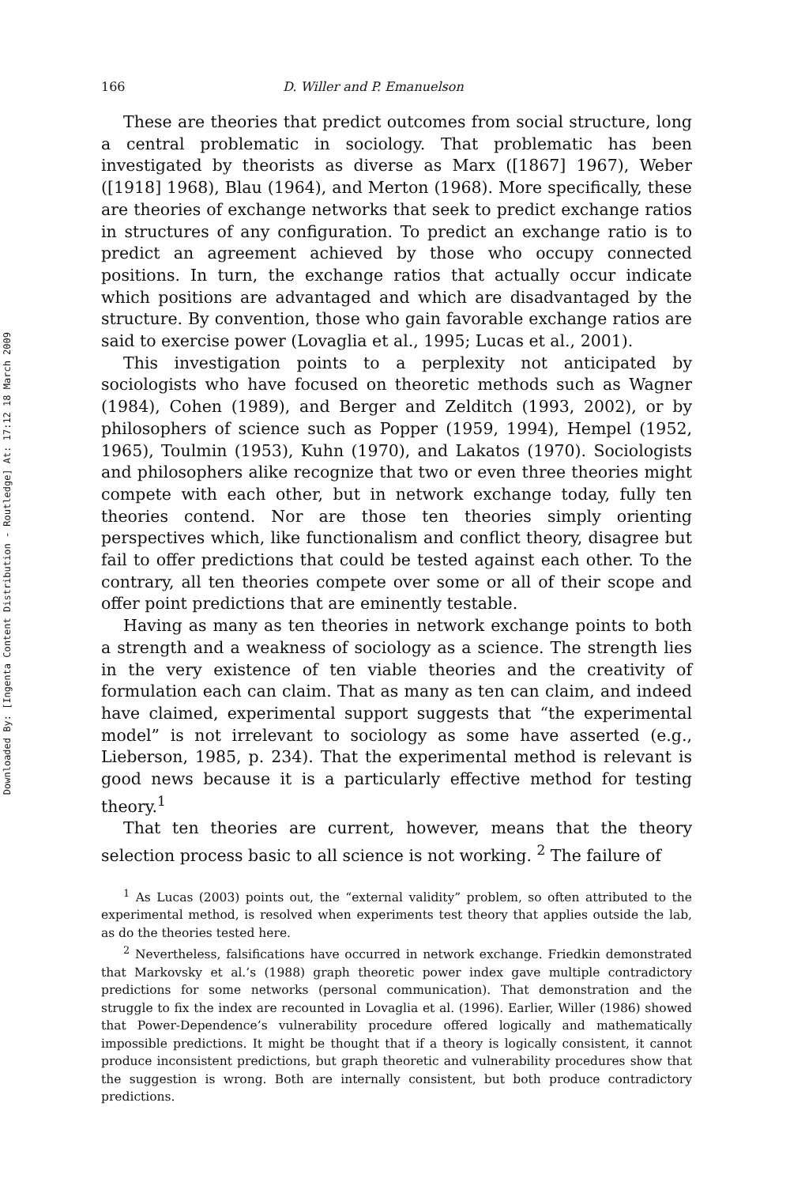Downloaded By: [Ingenta Content Distribution - Routledge] At: 17:12 18 March 2009
166 D. Willer and P. Emanuelson
These are theories that predict outcomes from social structure, long a central problematic in sociology. That problematic has been investigated by theorists as diverse as Marx ([1867] 1967), Weber ([1918] 1968), Blau (1964), and Merton (1968). More specifically, these are theories of exchange networks that seek to predict exchange ratios in structures of any configuration. To predict an exchange ratio is to predict an agreement achieved by those who occupy connected positions. In turn, the exchange ratios that actually occur indicate which positions are advantaged and which are disadvantaged by the structure. By convention, those who gain favorable exchange ratios are said to exercise power (Lovaglia et al., 1995; Lucas et al., 2001).
This investigation points to a perplexity not anticipated by sociologists who have focused on theoretic methods such as Wagner (1984), Cohen (1989), and Berger and Zelditch (1993, 2002), or by philosophers of science such as Popper (1959, 1994), Hempel (1952, 1965), Toulmin (1953), Kuhn (1970), and Lakatos (1970). Sociologists and philosophers alike recognize that two or even three theories might compete with each other, but in network exchange today, fully ten theories contend. Nor are those ten theories simply orienting perspectives which, like functionalism and conflict theory, disagree but fail to offer predictions that could be tested against each other. To the contrary, all ten theories compete over some or all of their scope and offer point predictions that are eminently testable.
Having as many as ten theories in network exchange points to both a strength and a weakness of sociology as a science. The strength lies in the very existence of ten viable theories and the creativity of formulation each can claim. That as many as ten can claim, and indeed have claimed, experimental support suggests that “the experimental model” is not irrelevant to sociology as some have asserted (e.g., Lieberson, 1985, p. 234). That the experimental method is relevant is good news because it is a particularly effective method for testing theory.<sup>1</sup>
That ten theories are current, however, means that the theory selection process basic to all science is not working. <sup>2</sup> The failure of
<sup>1</sup> As Lucas (2003) points out, the “external validity” problem, so often attributed to the experimental method, is resolved when experiments test theory that applies outside the lab, as do the theories tested here.
<sup>2</sup> Nevertheless, falsifications have occurred in network exchange. Friedkin demonstrated that Markovsky et al.’s (1988) graph theoretic power index gave multiple contradictory predictions for some networks (personal communication). That demonstration and the struggle to fix the index are recounted in Lovaglia et al. (1996). Earlier, Willer (1986) showed that Power-Dependence’s vulnerability procedure offered logically and mathematically impossible predictions. It might be thought that if a theory is logically consistent, it cannot produce inconsistent predictions, but graph theoretic and vulnerability procedures show that the suggestion is wrong. Both are internally consistent, but both produce contradictory predictions.